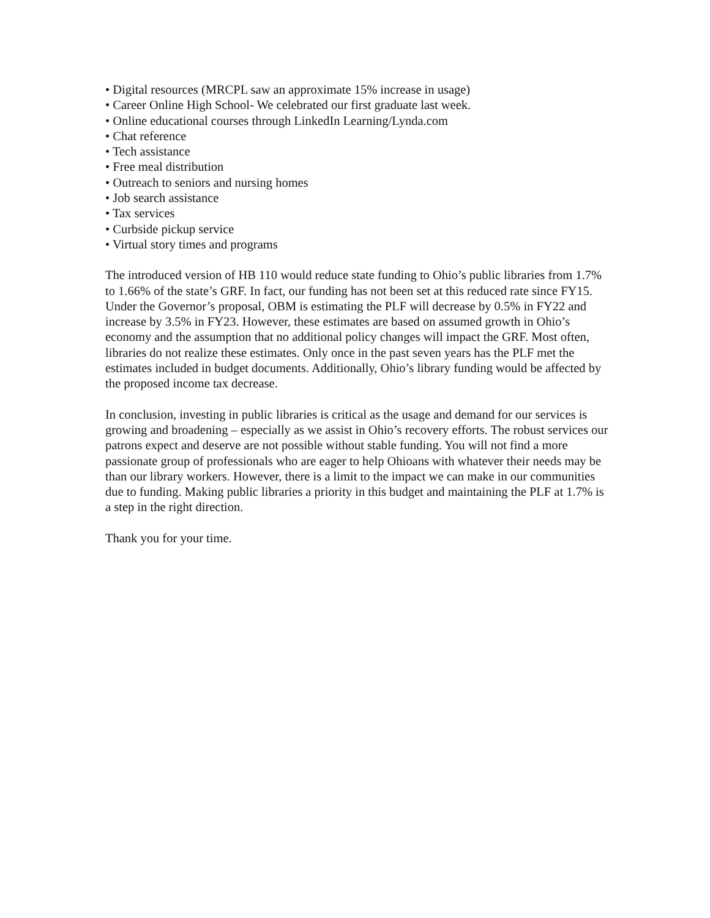• Digital resources (MRCPL saw an approximate 15% increase in usage)
• Career Online High School- We celebrated our first graduate last week.
• Online educational courses through LinkedIn Learning/Lynda.com
• Chat reference
• Tech assistance
• Free meal distribution
• Outreach to seniors and nursing homes
• Job search assistance
• Tax services
• Curbside pickup service
• Virtual story times and programs
The introduced version of HB 110 would reduce state funding to Ohio’s public libraries from 1.7% to 1.66% of the state’s GRF. In fact, our funding has not been set at this reduced rate since FY15. Under the Governor’s proposal, OBM is estimating the PLF will decrease by 0.5% in FY22 and increase by 3.5% in FY23. However, these estimates are based on assumed growth in Ohio’s economy and the assumption that no additional policy changes will impact the GRF. Most often, libraries do not realize these estimates. Only once in the past seven years has the PLF met the estimates included in budget documents. Additionally, Ohio’s library funding would be affected by the proposed income tax decrease.
In conclusion, investing in public libraries is critical as the usage and demand for our services is growing and broadening – especially as we assist in Ohio’s recovery efforts. The robust services our patrons expect and deserve are not possible without stable funding. You will not find a more passionate group of professionals who are eager to help Ohioans with whatever their needs may be than our library workers. However, there is a limit to the impact we can make in our communities due to funding. Making public libraries a priority in this budget and maintaining the PLF at 1.7% is a step in the right direction.
Thank you for your time.